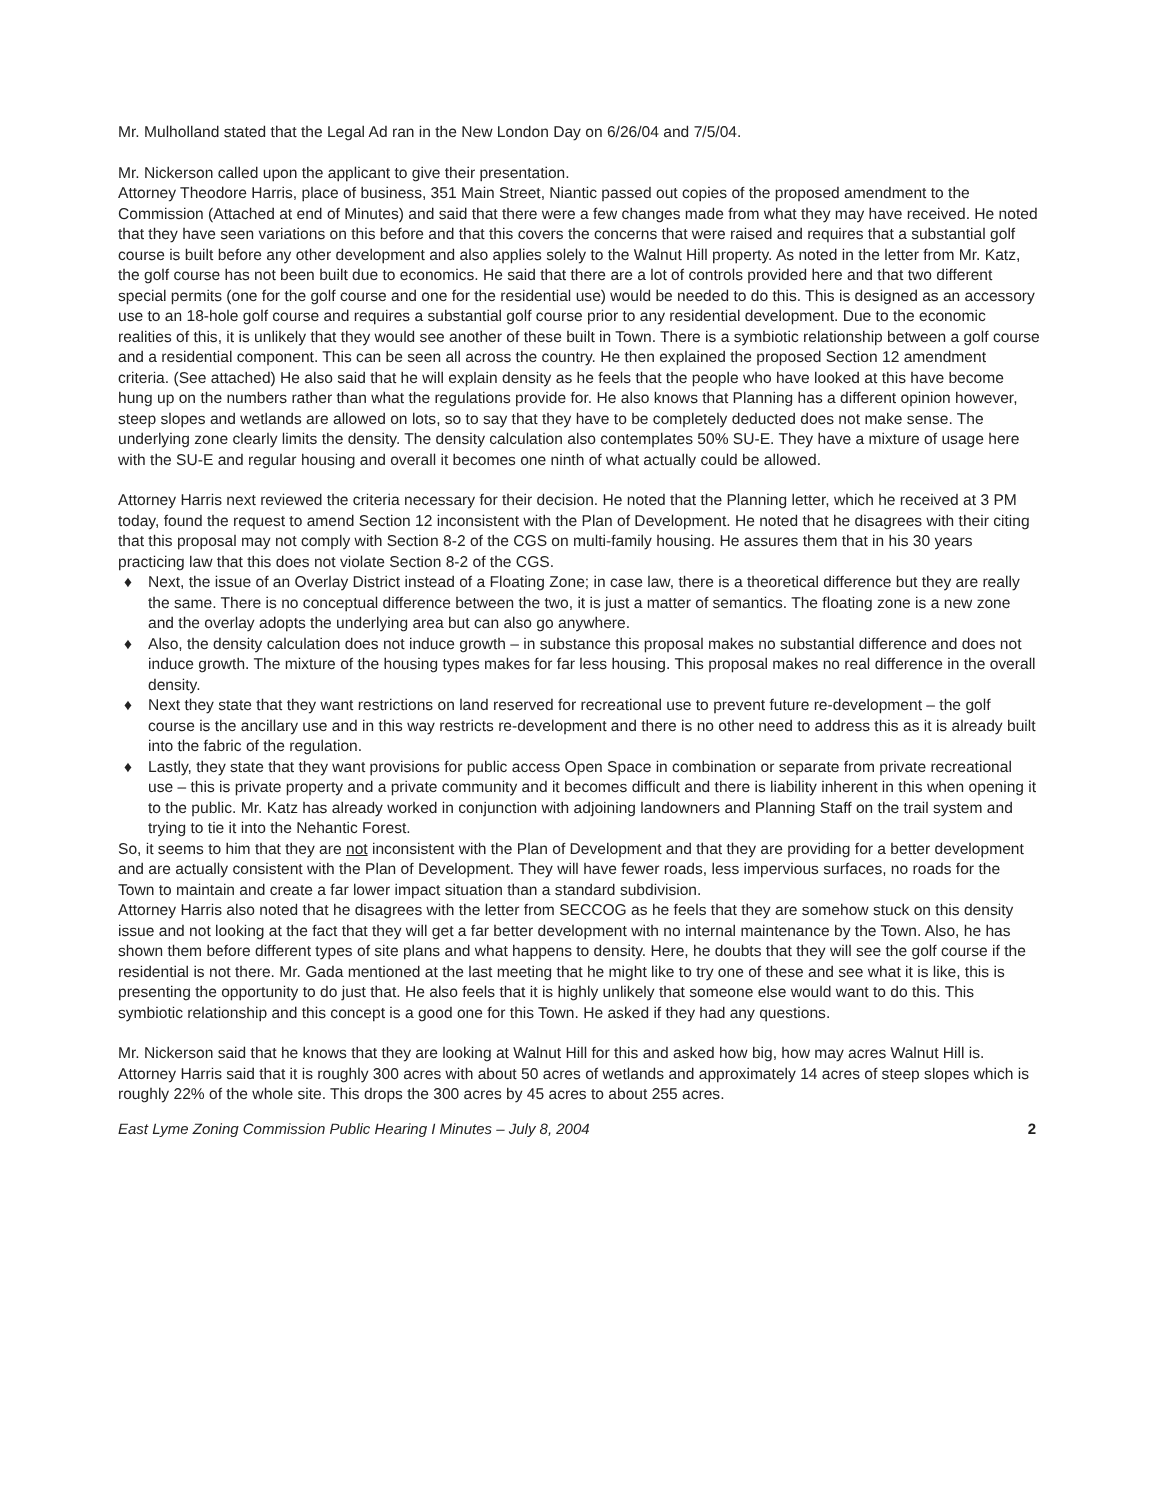Mr. Mulholland stated that the Legal Ad ran in the New London Day on 6/26/04 and 7/5/04.
Mr. Nickerson called upon the applicant to give their presentation.
Attorney Theodore Harris, place of business, 351 Main Street, Niantic passed out copies of the proposed amendment to the Commission (Attached at end of Minutes) and said that there were a few changes made from what they may have received. He noted that they have seen variations on this before and that this covers the concerns that were raised and requires that a substantial golf course is built before any other development and also applies solely to the Walnut Hill property. As noted in the letter from Mr. Katz, the golf course has not been built due to economics. He said that there are a lot of controls provided here and that two different special permits (one for the golf course and one for the residential use) would be needed to do this. This is designed as an accessory use to an 18-hole golf course and requires a substantial golf course prior to any residential development. Due to the economic realities of this, it is unlikely that they would see another of these built in Town. There is a symbiotic relationship between a golf course and a residential component. This can be seen all across the country. He then explained the proposed Section 12 amendment criteria. (See attached) He also said that he will explain density as he feels that the people who have looked at this have become hung up on the numbers rather than what the regulations provide for. He also knows that Planning has a different opinion however, steep slopes and wetlands are allowed on lots, so to say that they have to be completely deducted does not make sense. The underlying zone clearly limits the density. The density calculation also contemplates 50% SU-E. They have a mixture of usage here with the SU-E and regular housing and overall it becomes one ninth of what actually could be allowed.
Attorney Harris next reviewed the criteria necessary for their decision. He noted that the Planning letter, which he received at 3 PM today, found the request to amend Section 12 inconsistent with the Plan of Development. He noted that he disagrees with their citing that this proposal may not comply with Section 8-2 of the CGS on multi-family housing. He assures them that in his 30 years practicing law that this does not violate Section 8-2 of the CGS.
♦ Next, the issue of an Overlay District instead of a Floating Zone; in case law, there is a theoretical difference but they are really the same. There is no conceptual difference between the two, it is just a matter of semantics. The floating zone is a new zone and the overlay adopts the underlying area but can also go anywhere.
♦ Also, the density calculation does not induce growth – in substance this proposal makes no substantial difference and does not induce growth. The mixture of the housing types makes for far less housing. This proposal makes no real difference in the overall density.
♦ Next they state that they want restrictions on land reserved for recreational use to prevent future re-development – the golf course is the ancillary use and in this way restricts re-development and there is no other need to address this as it is already built into the fabric of the regulation.
♦ Lastly, they state that they want provisions for public access Open Space in combination or separate from private recreational use – this is private property and a private community and it becomes difficult and there is liability inherent in this when opening it to the public. Mr. Katz has already worked in conjunction with adjoining landowners and Planning Staff on the trail system and trying to tie it into the Nehantic Forest.
So, it seems to him that they are not inconsistent with the Plan of Development and that they are providing for a better development and are actually consistent with the Plan of Development. They will have fewer roads, less impervious surfaces, no roads for the Town to maintain and create a far lower impact situation than a standard subdivision.
Attorney Harris also noted that he disagrees with the letter from SECCOG as he feels that they are somehow stuck on this density issue and not looking at the fact that they will get a far better development with no internal maintenance by the Town. Also, he has shown them before different types of site plans and what happens to density. Here, he doubts that they will see the golf course if the residential is not there. Mr. Gada mentioned at the last meeting that he might like to try one of these and see what it is like, this is presenting the opportunity to do just that. He also feels that it is highly unlikely that someone else would want to do this. This symbiotic relationship and this concept is a good one for this Town. He asked if they had any questions.
Mr. Nickerson said that he knows that they are looking at Walnut Hill for this and asked how big, how may acres Walnut Hill is.
Attorney Harris said that it is roughly 300 acres with about 50 acres of wetlands and approximately 14 acres of steep slopes which is roughly 22% of the whole site. This drops the 300 acres by 45 acres to about 255 acres.
East Lyme Zoning Commission Public Hearing I Minutes – July 8, 2004 2